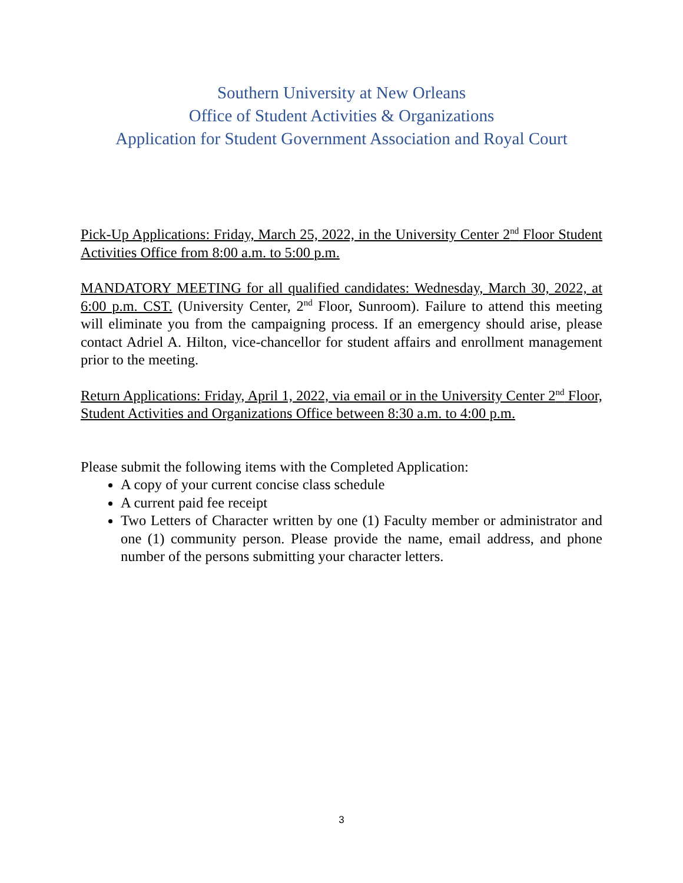Southern University at New Orleans
Office of Student Activities & Organizations
Application for Student Government Association and Royal Court
Pick-Up Applications: Friday, March 25, 2022, in the University Center 2<sup>nd</sup> Floor Student Activities Office from 8:00 a.m. to 5:00 p.m.
MANDATORY MEETING for all qualified candidates: Wednesday, March 30, 2022, at 6:00 p.m. CST. (University Center, 2<sup>nd</sup> Floor, Sunroom). Failure to attend this meeting will eliminate you from the campaigning process. If an emergency should arise, please contact Adriel A. Hilton, vice-chancellor for student affairs and enrollment management prior to the meeting.
Return Applications: Friday, April 1, 2022, via email or in the University Center 2<sup>nd</sup> Floor, Student Activities and Organizations Office between 8:30 a.m. to 4:00 p.m.
Please submit the following items with the Completed Application:
A copy of your current concise class schedule
A current paid fee receipt
Two Letters of Character written by one (1) Faculty member or administrator and one (1) community person. Please provide the name, email address, and phone number of the persons submitting your character letters.
3